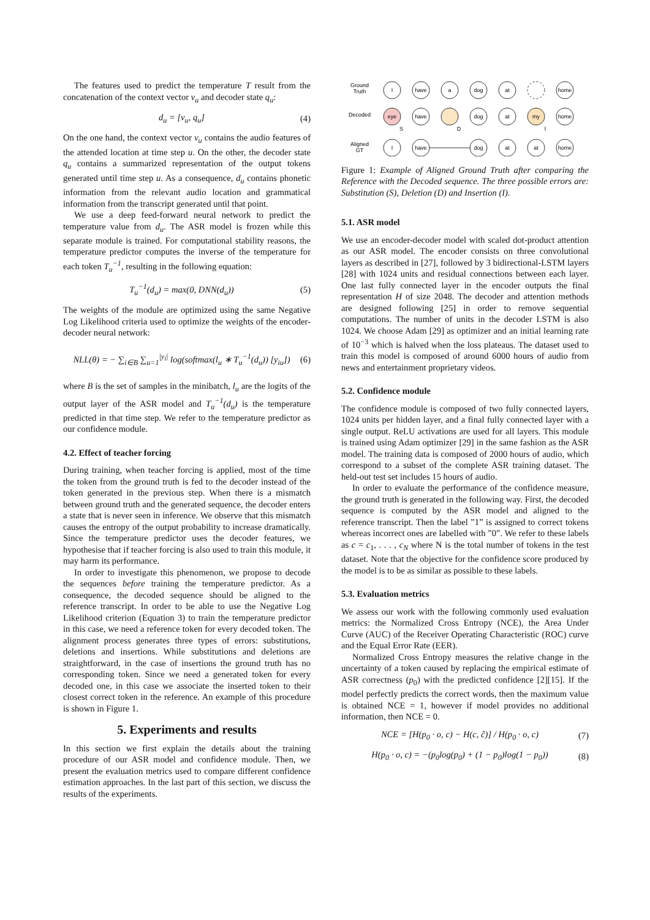The features used to predict the temperature T result from the concatenation of the context vector v<sub>u</sub> and decoder state q<sub>u</sub>:
d<sub>u</sub> = [v<sub>u</sub>, q<sub>u</sub>] (4)
On the one hand, the context vector v<sub>u</sub> contains the audio features of the attended location at time step u. On the other, the decoder state q<sub>u</sub> contains a summarized representation of the output tokens generated until time step u. As a consequence, d<sub>u</sub> contains phonetic information from the relevant audio location and grammatical information from the transcript generated until that point.
We use a deep feed-forward neural network to predict the temperature value from d<sub>u</sub>. The ASR model is frozen while this separate module is trained. For computational stability reasons, the temperature predictor computes the inverse of the temperature for each token T<sub>u</sub><sup>−1</sup>, resulting in the following equation:
T<sub>u</sub><sup>−1</sup>(d<sub>u</sub>) = max(0, DNN(d<sub>u</sub>)) (5)
The weights of the module are optimized using the same Negative Log Likelihood criteria used to optimize the weights of the encoder-decoder neural network:
NLL(θ) = − ∑<sub>i∈B</sub> ∑<sub>u=1</sub><sup>|y<sub>i</sub>|</sup> log(softmax(l<sub>u</sub> ∗ T<sub>u</sub><sup>−1</sup>(d<sub>u</sub>)) [y<sub>iu</sub>]) (6)
where B is the set of samples in the minibatch, l<sub>u</sub> are the logits of the output layer of the ASR model and T<sub>u</sub><sup>−1</sup>(d<sub>u</sub>) is the temperature predicted in that time step. We refer to the temperature predictor as our confidence module.
4.2. Effect of teacher forcing
During training, when teacher forcing is applied, most of the time the token from the ground truth is fed to the decoder instead of the token generated in the previous step. When there is a mismatch between ground truth and the generated sequence, the decoder enters a state that is never seen in inference. We observe that this mismatch causes the entropy of the output probability to increase dramatically. Since the temperature predictor uses the decoder features, we hypothesise that if teacher forcing is also used to train this module, it may harm its performance.
In order to investigate this phenomenon, we propose to decode the sequences before training the temperature predictor. As a consequence, the decoded sequence should be aligned to the reference transcript. In order to be able to use the Negative Log Likelihood criterion (Equation 3) to train the temperature predictor in this case, we need a reference token for every decoded token. The alignment process generates three types of errors: substitutions, deletions and insertions. While substitutions and deletions are straightforward, in the case of insertions the ground truth has no corresponding token. Since we need a generated token for every decoded one, in this case we associate the inserted token to their closest correct token in the reference. An example of this procedure is shown in Figure 1.
5. Experiments and results
In this section we first explain the details about the training procedure of our ASR model and confidence module. Then, we present the evaluation metrics used to compare different confidence estimation approaches. In the last part of this section, we discuss the results of the experiments.
Ground
Truth
Decoded
Aligned
GT
I
have
a
dog
at
home
eye
have
dog
at
my
home
S
D
I
I
have
dog
at
at
home
Figure 1: Example of Aligned Ground Truth after comparing the Reference with the Decoded sequence. The three possible errors are: Substitution (S), Deletion (D) and Insertion (I).
5.1. ASR model
We use an encoder-decoder model with scaled dot-product attention as our ASR model. The encoder consists on three convolutional layers as described in [27], followed by 3 bidirectional-LSTM layers [28] with 1024 units and residual connections between each layer. One last fully connected layer in the encoder outputs the final representation H of size 2048. The decoder and attention methods are designed following [25] in order to remove sequential computations. The number of units in the decoder LSTM is also 1024. We choose Adam [29] as optimizer and an initial learning rate of 10<sup>−3</sup> which is halved when the loss plateaus. The dataset used to train this model is composed of around 6000 hours of audio from news and entertainment proprietary videos.
5.2. Confidence module
The confidence module is composed of two fully connected layers, 1024 units per hidden layer, and a final fully connected layer with a single output. ReLU activations are used for all layers. This module is trained using Adam optimizer [29] in the same fashion as the ASR model. The training data is composed of 2000 hours of audio, which correspond to a subset of the complete ASR training dataset. The held-out test set includes 15 hours of audio.
In order to evaluate the performance of the confidence measure, the ground truth is generated in the following way. First, the decoded sequence is computed by the ASR model and aligned to the reference transcript. Then the label ”1” is assigned to correct tokens whereas incorrect ones are labelled with ”0”. We refer to these labels as c = c<sub>1</sub>, . . . , c<sub>N</sub> where N is the total number of tokens in the test dataset. Note that the objective for the confidence score produced by the model is to be as similar as possible to these labels.
5.3. Evaluation metrics
We assess our work with the following commonly used evaluation metrics: the Normalized Cross Entropy (NCE), the Area Under Curve (AUC) of the Receiver Operating Characteristic (ROC) curve and the Equal Error Rate (EER).
Normalized Cross Entropy measures the relative change in the uncertainty of a token caused by replacing the empirical estimate of ASR correctness (p<sub>0</sub>) with the predicted confidence [2][15]. If the model perfectly predicts the correct words, then the maximum value is obtained NCE = 1, however if model provides no additional information, then NCE = 0.
NCE = [H(p<sub>0</sub> · o, c) − H(c, ĉ)] / H(p<sub>0</sub> · o, c) (7)
H(p<sub>0</sub> · o, c) = −(p<sub>0</sub>log(p<sub>0</sub>) + (1 − p<sub>0</sub>)log(1 − p<sub>0</sub>)) (8)